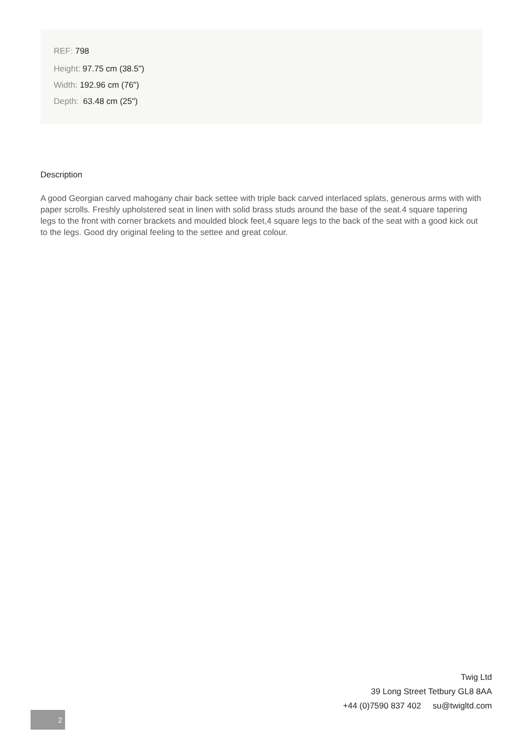REF: 798
Height: 97.75 cm (38.5")
Width: 192.96 cm (76")
Depth: 63.48 cm (25")
Description
A good Georgian carved mahogany chair back settee with triple back carved interlaced splats, generous arms with with paper scrolls. Freshly upholstered seat in linen with solid brass studs around the base of the seat.4 square tapering legs to the front with corner brackets and moulded block feet,4 square legs to the back of the seat with a good kick out to the legs. Good dry original feeling to the settee and great colour.
2
Twig Ltd
39 Long Street Tetbury GL8 8AA
+44 (0)7590 837 402 su@twigltd.com